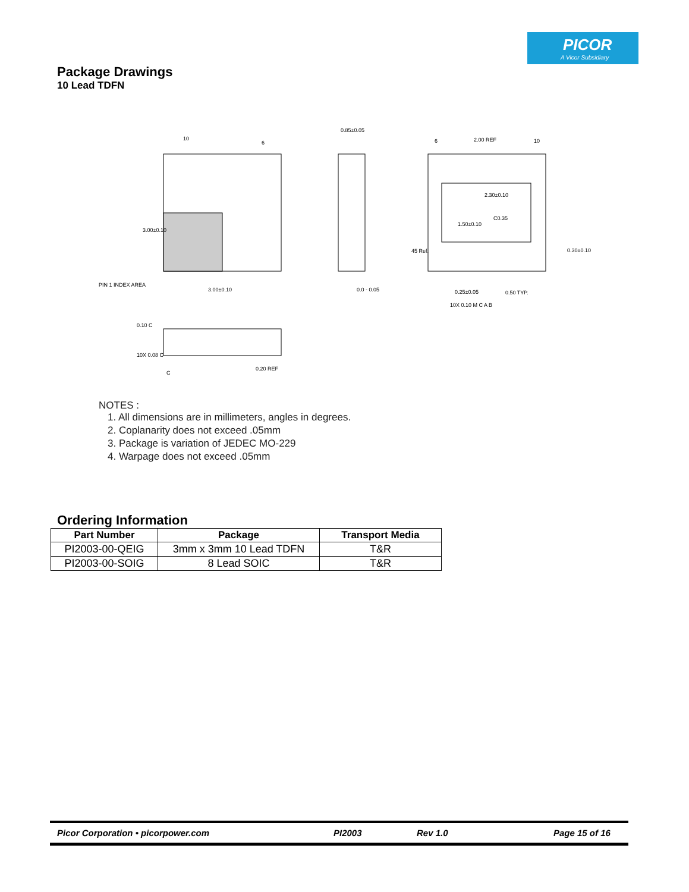PICOR
A Vicor Subsidiary
Package Drawings
10 Lead TDFN
10
6
0.85±0.05
6
2.00 REF
10
2.30±0.10
C0.35
0.30±0.10
PIN 1 INDEX AREA
3.00±0.10
0.0 - 0.05
0.25±0.05
0.50 TYP.
0.20 REF
3.00±0.10
1.50±0.10
45 Ref.
10X 0.10 M C A B
0.10 C
10X 0.08 C
C
NOTES :
1. All dimensions are in millimeters, angles in degrees.
2. Coplanarity does not exceed .05mm
3. Package is variation of JEDEC MO-229
4. Warpage does not exceed .05mm
Ordering Information
| Part Number | Package | Transport Media |
| --- | --- | --- |
| PI2003-00-QEIG | 3mm x 3mm 10 Lead TDFN | T&R |
| PI2003-00-SOIG | 8 Lead SOIC | T&R |
Picor Corporation • picorpower.com PI2003 Rev 1.0 Page 15 of 16